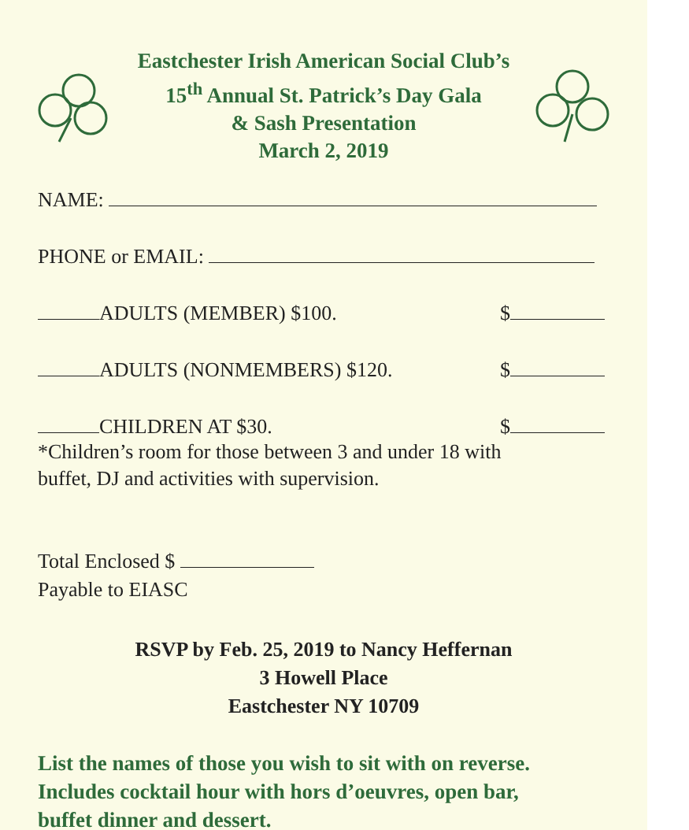Eastchester Irish American Social Club’s
15<sup>th</sup> Annual St. Patrick’s Day Gala
& Sash Presentation
March 2, 2019
NAME:
PHONE or EMAIL:
ADULTS (MEMBER) $100. $
ADULTS (NONMEMBERS) $120. $
CHILDREN AT $30. $
*Children’s room for those between 3 and under 18 with
buffet, DJ and activities with supervision.
Total Enclosed $
Payable to EIASC
RSVP by Feb. 25, 2019 to Nancy Heffernan
3 Howell Place
Eastchester NY 10709
List the names of those you wish to sit with on reverse.
Includes cocktail hour with hors d’oeuvres, open bar,
buffet dinner and dessert.